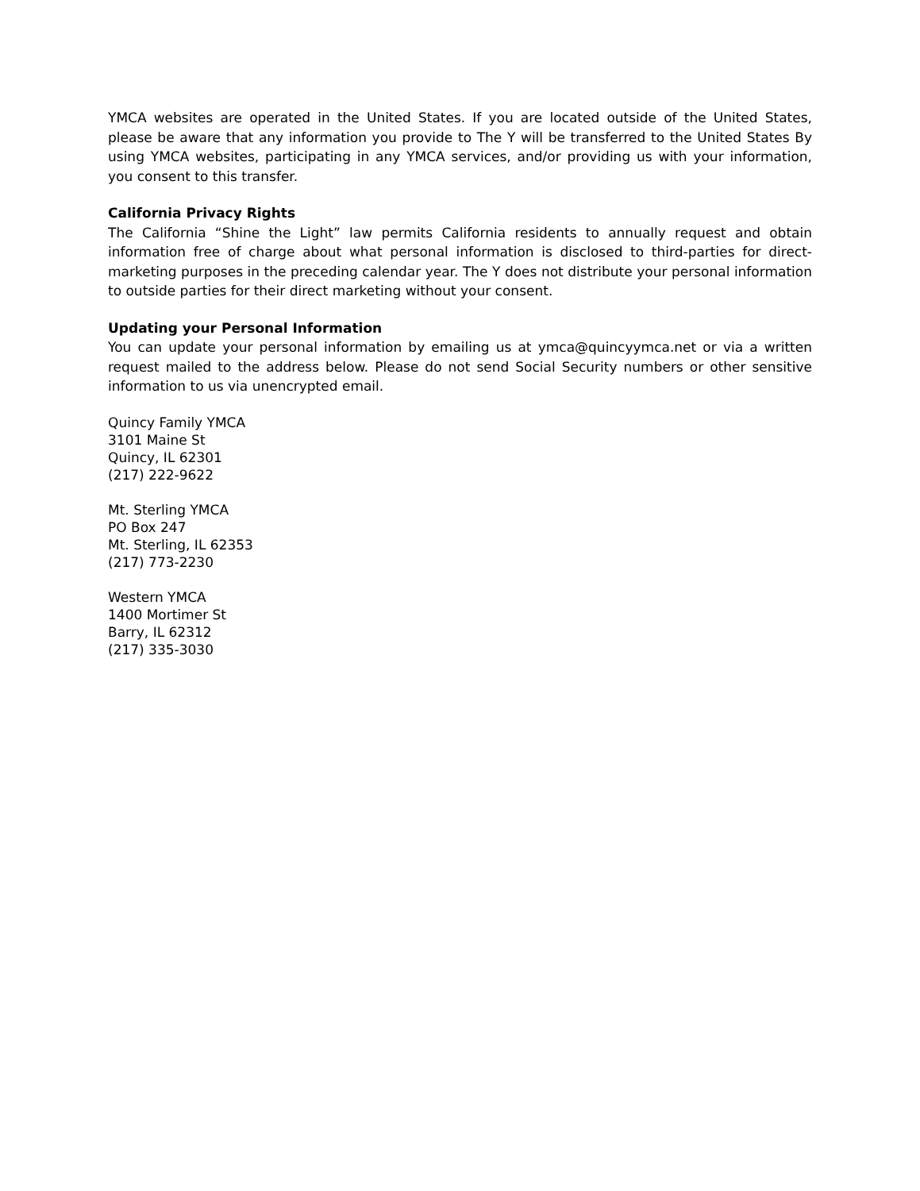YMCA websites are operated in the United States. If you are located outside of the United States, please be aware that any information you provide to The Y will be transferred to the United States By using YMCA websites, participating in any YMCA services, and/or providing us with your information, you consent to this transfer.
California Privacy Rights
The California “Shine the Light” law permits California residents to annually request and obtain information free of charge about what personal information is disclosed to third-parties for direct-marketing purposes in the preceding calendar year. The Y does not distribute your personal information to outside parties for their direct marketing without your consent.
Updating your Personal Information
You can update your personal information by emailing us at ymca@quincyymca.net or via a written request mailed to the address below. Please do not send Social Security numbers or other sensitive information to us via unencrypted email.
Quincy Family YMCA
3101 Maine St
Quincy, IL 62301
(217) 222-9622
Mt. Sterling YMCA
PO Box 247
Mt. Sterling, IL 62353
(217) 773-2230
Western YMCA
1400 Mortimer St
Barry, IL 62312
(217) 335-3030